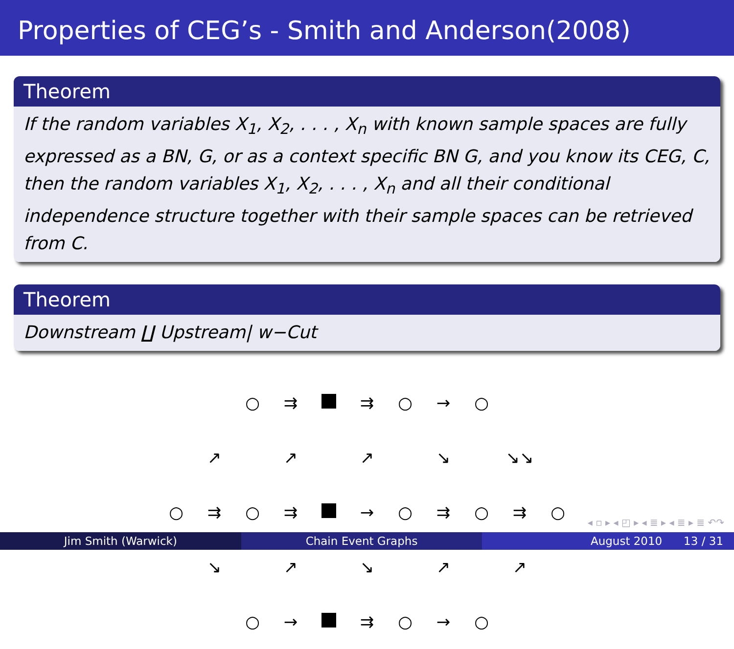Properties of CEG’s - Smith and Anderson(2008)
Theorem
If the random variables X<sub>1</sub>, X<sub>2</sub>, . . . , X<sub>n</sub> with known sample spaces are fully expressed as a BN, G, or as a context specific BN G, and you know its CEG, C, then the random variables X<sub>1</sub>, X<sub>2</sub>, . . . , X<sub>n</sub> and all their conditional independence structure together with their sample spaces can be retrieved from C.
Theorem
Downstream ∐ Upstream| w−Cut
| | | ○ | ⇉ | | ⇉ | ○ | → | ○ | | |
| | ↗ | | ↗ | | ↗ | | ↘ | | ↘↘ | |
| ○ | ⇉ | ○ | ⇉ | | → | ○ | ⇉ | ○ | ⇉ | ○ |
| | ↘ | | ↗ | | ↘ | | ↗ | | ↗ | |
| | | ○ | → | | ⇉ | ○ | → | ○ | | |
◂ ▫ ▸ ◂ ◰ ▸ ◂ ≣ ▸ ◂ ≣ ▸ ≣ ↶↷
Jim Smith (Warwick) Chain Event Graphs August 2010 13 / 31